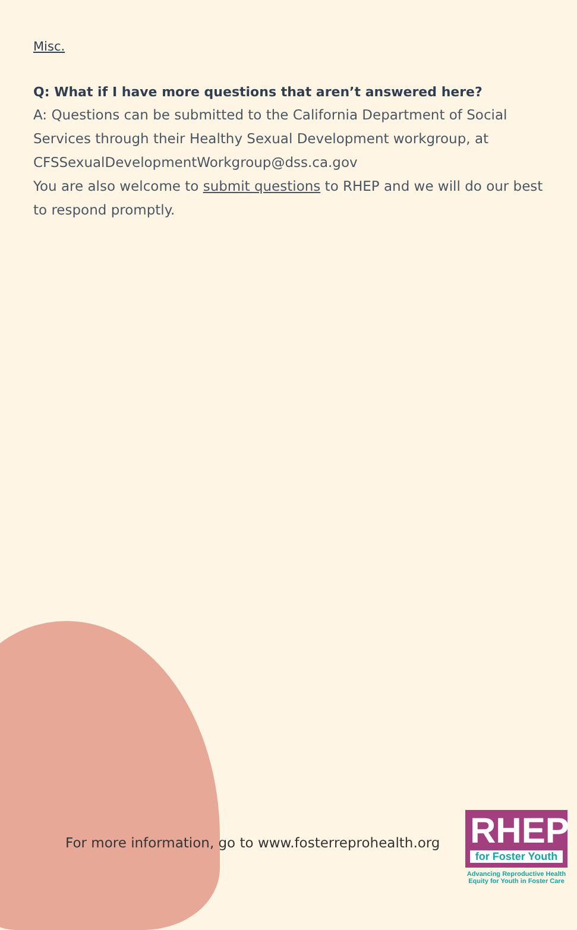Misc.
Q: What if I have more questions that aren’t answered here?
A: Questions can be submitted to the California Department of Social Services through their Healthy Sexual Development workgroup, at CFSSexualDevelopmentWorkgroup@dss.ca.gov
You are also welcome to submit questions to RHEP and we will do our best to respond promptly.
For more information, go to www.fosterreprohealth.org
RHEP
for Foster Youth
Advancing Reproductive Health
Equity for Youth in Foster Care